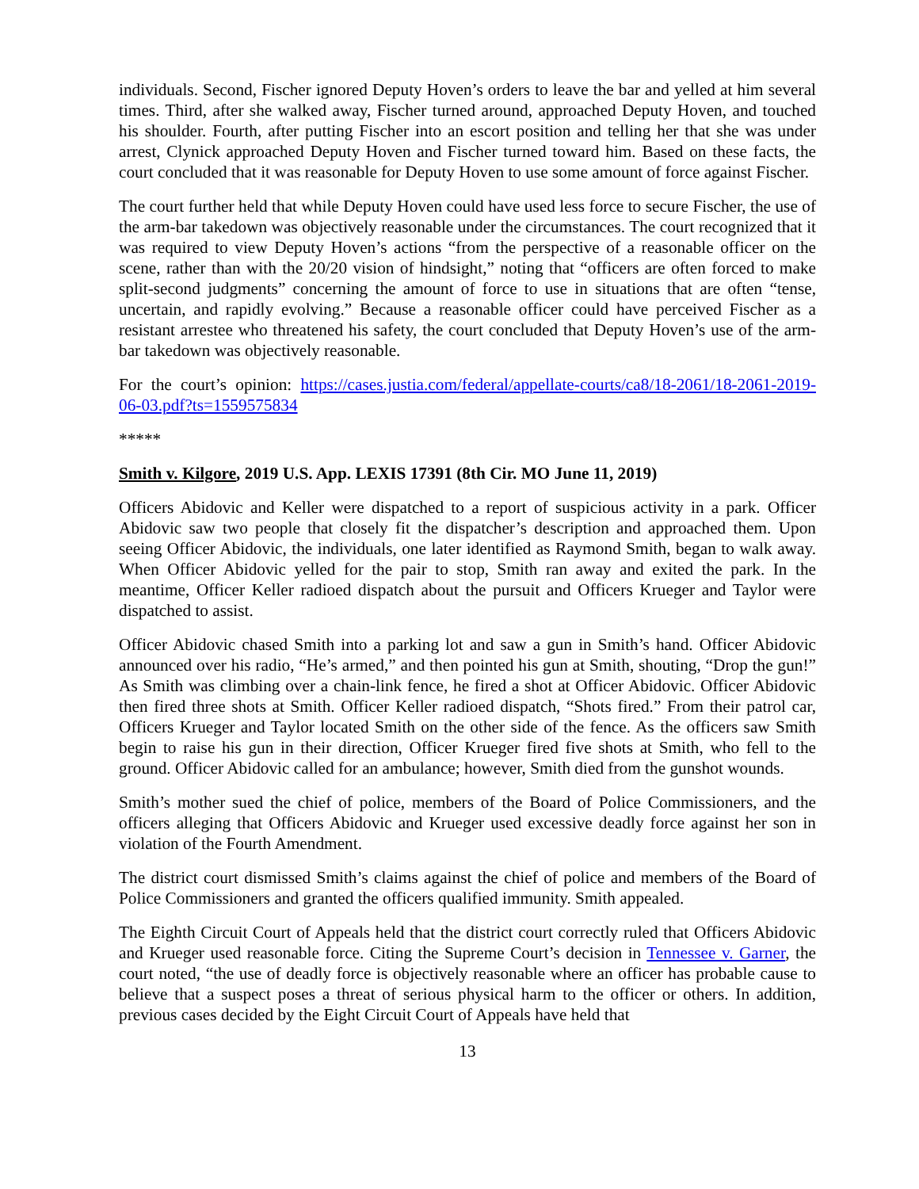individuals. Second, Fischer ignored Deputy Hoven’s orders to leave the bar and yelled at him several times. Third, after she walked away, Fischer turned around, approached Deputy Hoven, and touched his shoulder. Fourth, after putting Fischer into an escort position and telling her that she was under arrest, Clynick approached Deputy Hoven and Fischer turned toward him. Based on these facts, the court concluded that it was reasonable for Deputy Hoven to use some amount of force against Fischer.
The court further held that while Deputy Hoven could have used less force to secure Fischer, the use of the arm-bar takedown was objectively reasonable under the circumstances. The court recognized that it was required to view Deputy Hoven’s actions “from the perspective of a reasonable officer on the scene, rather than with the 20/20 vision of hindsight,” noting that “officers are often forced to make split-second judgments” concerning the amount of force to use in situations that are often “tense, uncertain, and rapidly evolving.” Because a reasonable officer could have perceived Fischer as a resistant arrestee who threatened his safety, the court concluded that Deputy Hoven’s use of the arm-bar takedown was objectively reasonable.
For the court’s opinion: https://cases.justia.com/federal/appellate-courts/ca8/18-2061/18-2061-2019-06-03.pdf?ts=1559575834
*****
Smith v. Kilgore, 2019 U.S. App. LEXIS 17391 (8th Cir. MO June 11, 2019)
Officers Abidovic and Keller were dispatched to a report of suspicious activity in a park. Officer Abidovic saw two people that closely fit the dispatcher’s description and approached them. Upon seeing Officer Abidovic, the individuals, one later identified as Raymond Smith, began to walk away. When Officer Abidovic yelled for the pair to stop, Smith ran away and exited the park. In the meantime, Officer Keller radioed dispatch about the pursuit and Officers Krueger and Taylor were dispatched to assist.
Officer Abidovic chased Smith into a parking lot and saw a gun in Smith’s hand. Officer Abidovic announced over his radio, “He’s armed,” and then pointed his gun at Smith, shouting, “Drop the gun!” As Smith was climbing over a chain-link fence, he fired a shot at Officer Abidovic. Officer Abidovic then fired three shots at Smith. Officer Keller radioed dispatch, “Shots fired.” From their patrol car, Officers Krueger and Taylor located Smith on the other side of the fence. As the officers saw Smith begin to raise his gun in their direction, Officer Krueger fired five shots at Smith, who fell to the ground. Officer Abidovic called for an ambulance; however, Smith died from the gunshot wounds.
Smith’s mother sued the chief of police, members of the Board of Police Commissioners, and the officers alleging that Officers Abidovic and Krueger used excessive deadly force against her son in violation of the Fourth Amendment.
The district court dismissed Smith’s claims against the chief of police and members of the Board of Police Commissioners and granted the officers qualified immunity. Smith appealed.
The Eighth Circuit Court of Appeals held that the district court correctly ruled that Officers Abidovic and Krueger used reasonable force. Citing the Supreme Court’s decision in Tennessee v. Garner, the court noted, “the use of deadly force is objectively reasonable where an officer has probable cause to believe that a suspect poses a threat of serious physical harm to the officer or others. In addition, previous cases decided by the Eight Circuit Court of Appeals have held that
13